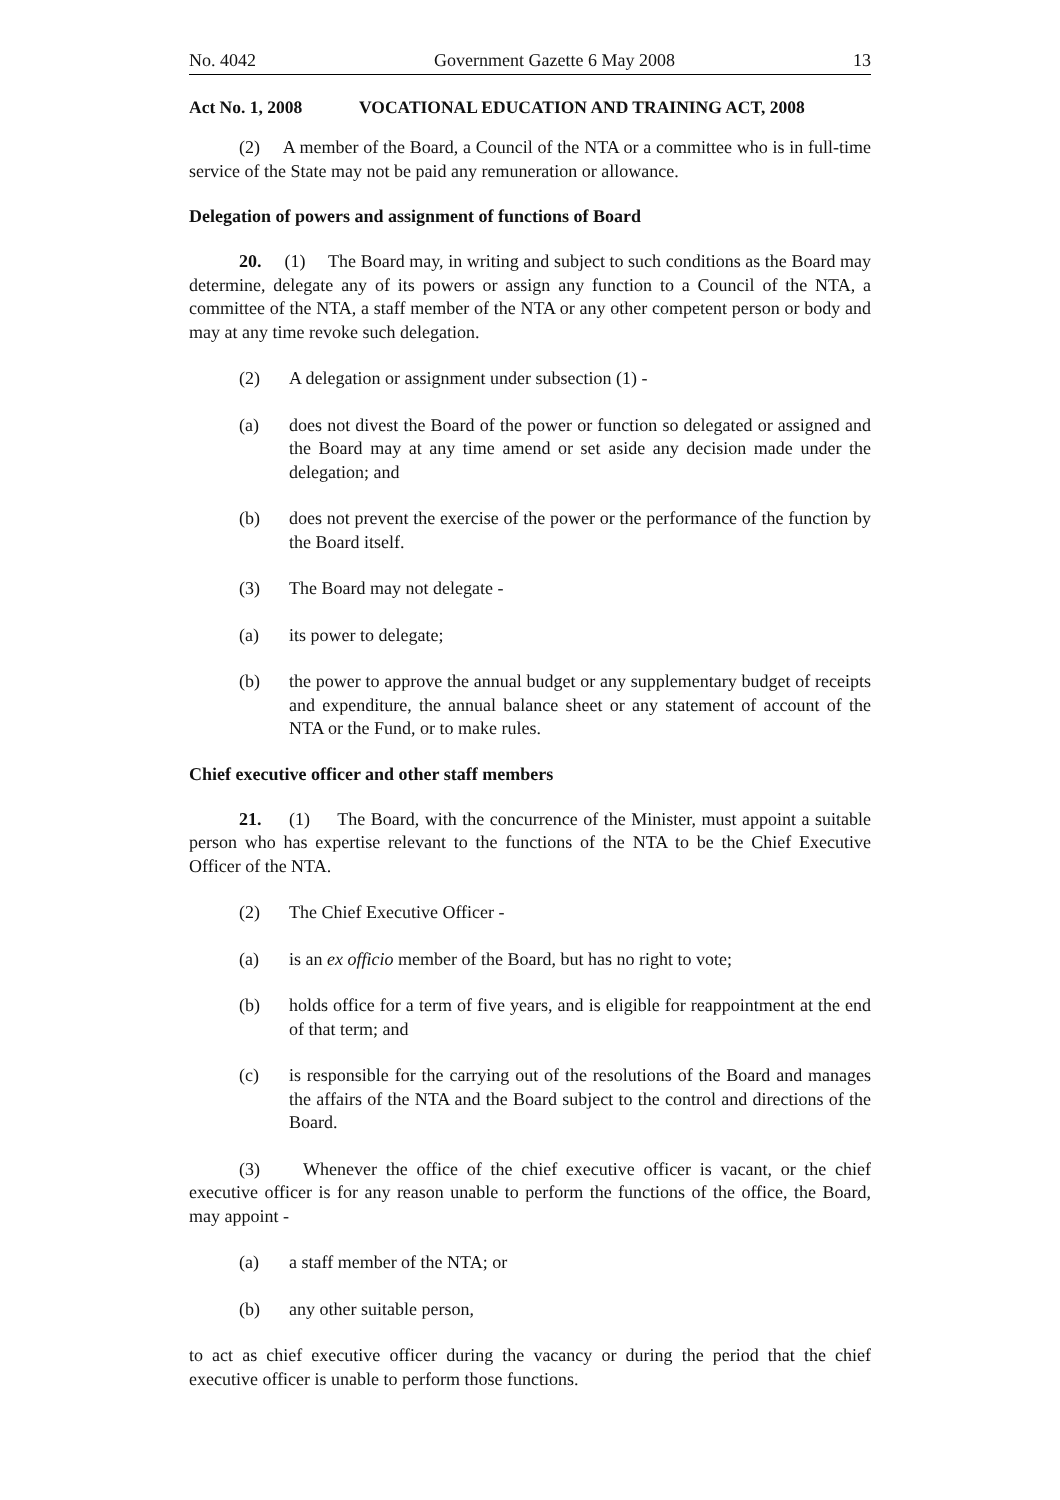No. 4042 Government Gazette 6 May 2008 13
Act No. 1, 2008 VOCATIONAL EDUCATION AND TRAINING ACT, 2008
(2) A member of the Board, a Council of the NTA or a committee who is in full-time service of the State may not be paid any remuneration or allowance.
Delegation of powers and assignment of functions of Board
20. (1) The Board may, in writing and subject to such conditions as the Board may determine, delegate any of its powers or assign any function to a Council of the NTA, a committee of the NTA, a staff member of the NTA or any other competent person or body and may at any time revoke such delegation.
(2) A delegation or assignment under subsection (1) -
(a) does not divest the Board of the power or function so delegated or assigned and the Board may at any time amend or set aside any decision made under the delegation; and
(b) does not prevent the exercise of the power or the performance of the function by the Board itself.
(3) The Board may not delegate -
(a) its power to delegate;
(b) the power to approve the annual budget or any supplementary budget of receipts and expenditure, the annual balance sheet or any statement of account of the NTA or the Fund, or to make rules.
Chief executive officer and other staff members
21. (1) The Board, with the concurrence of the Minister, must appoint a suitable person who has expertise relevant to the functions of the NTA to be the Chief Executive Officer of the NTA.
(2) The Chief Executive Officer -
(a) is an ex officio member of the Board, but has no right to vote;
(b) holds office for a term of five years, and is eligible for reappointment at the end of that term; and
(c) is responsible for the carrying out of the resolutions of the Board and manages the affairs of the NTA and the Board subject to the control and directions of the Board.
(3) Whenever the office of the chief executive officer is vacant, or the chief executive officer is for any reason unable to perform the functions of the office, the Board, may appoint -
(a) a staff member of the NTA; or
(b) any other suitable person,
to act as chief executive officer during the vacancy or during the period that the chief executive officer is unable to perform those functions.